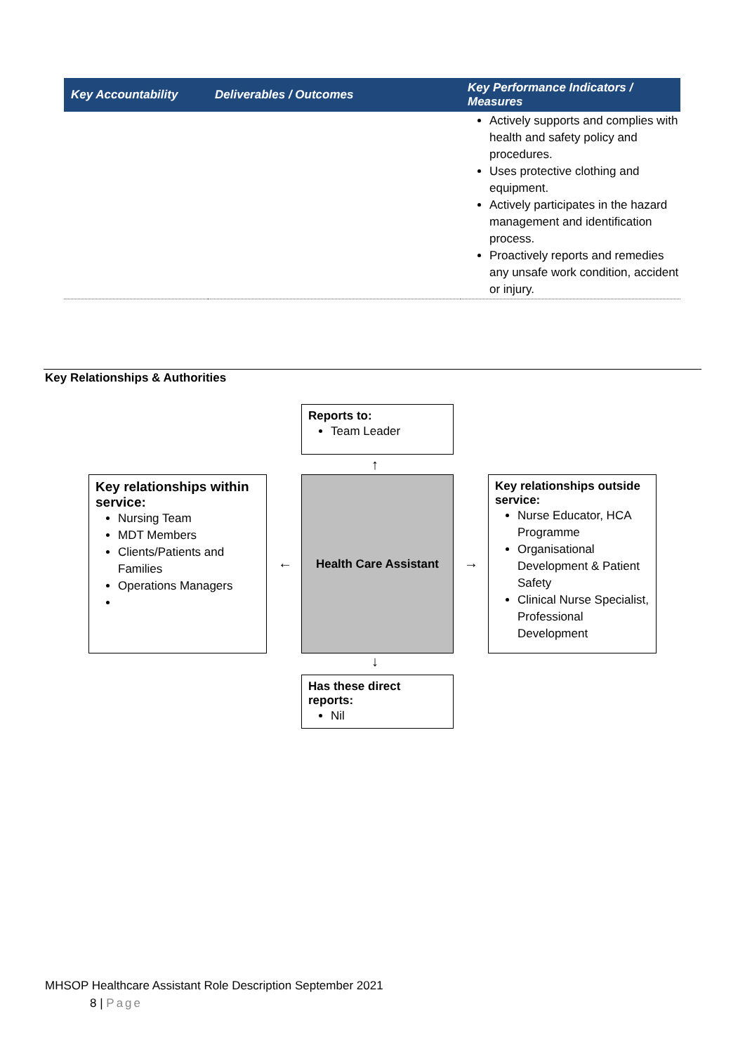| Key Accountability | Deliverables / Outcomes | Key Performance Indicators / Measures |
| --- | --- | --- |
| | | Actively supports and complies with health and safety policy and procedures. Uses protective clothing and equipment. Actively participates in the hazard management and identification process. Proactively reports and remedies any unsafe work condition, accident or injury. |
Key Relationships & Authorities
Reports to:
Team Leader
↑
Key relationships within service:
Nursing Team
MDT Members
Clients/Patients and Families
Operations Managers
←
Health Care Assistant
→
Key relationships outside service:
Nurse Educator, HCA Programme
Organisational Development & Patient Safety
Clinical Nurse Specialist, Professional Development
↓
Has these direct reports:
Nil
MHSOP Healthcare Assistant Role Description September 2021
8 | Page